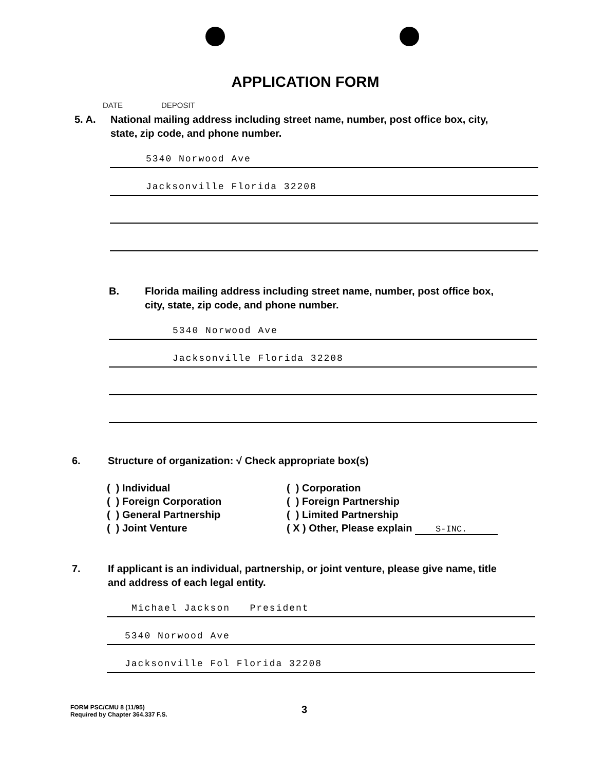APPLICATION FORM
DATE DEPOSIT
5. A. National mailing address including street name, number, post office box, city, state, zip code, and phone number.
5340 Norwood Ave
Jacksonville Florida 32208
B. Florida mailing address including street name, number, post office box, city, state, zip code, and phone number.
5340 Norwood Ave
Jacksonville Florida 32208
6. Structure of organization: √ Check appropriate box(s)
( ) Individual
( ) Corporation
( ) Foreign Corporation
( ) Foreign Partnership
( ) General Partnership
( ) Limited Partnership
( ) Joint Venture
( X ) Other, Please explain S-INC.
7. If applicant is an individual, partnership, or joint venture, please give name, title and address of each legal entity.
Michael Jackson President
5340 Norwood Ave
Jacksonville Fol Florida 32208
FORM PSC/CMU 8 (11/95)
Required by Chapter 364.337 F.S.
3